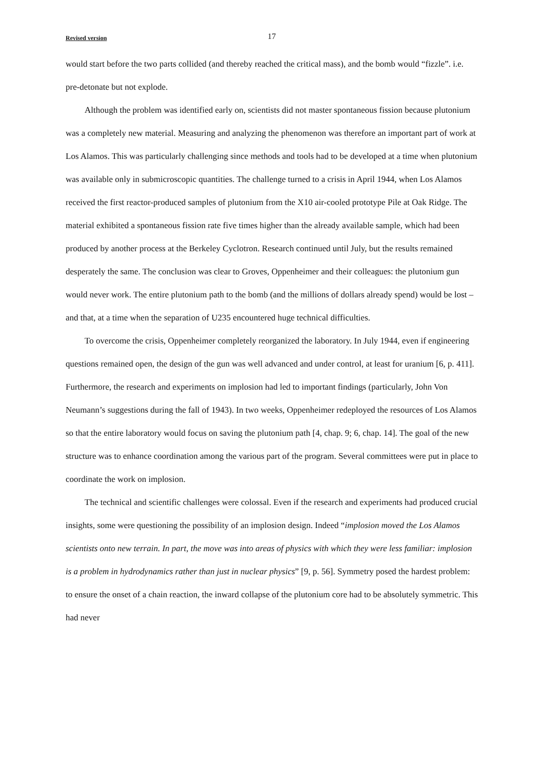Revised version 17
would start before the two parts collided (and thereby reached the critical mass), and the bomb would “fizzle”. i.e. pre-detonate but not explode.
Although the problem was identified early on, scientists did not master spontaneous fission because plutonium was a completely new material. Measuring and analyzing the phenomenon was therefore an important part of work at Los Alamos. This was particularly challenging since methods and tools had to be developed at a time when plutonium was available only in submicroscopic quantities. The challenge turned to a crisis in April 1944, when Los Alamos received the first reactor-produced samples of plutonium from the X10 air-cooled prototype Pile at Oak Ridge. The material exhibited a spontaneous fission rate five times higher than the already available sample, which had been produced by another process at the Berkeley Cyclotron. Research continued until July, but the results remained desperately the same. The conclusion was clear to Groves, Oppenheimer and their colleagues: the plutonium gun would never work. The entire plutonium path to the bomb (and the millions of dollars already spend) would be lost – and that, at a time when the separation of U235 encountered huge technical difficulties.
To overcome the crisis, Oppenheimer completely reorganized the laboratory. In July 1944, even if engineering questions remained open, the design of the gun was well advanced and under control, at least for uranium [6, p. 411]. Furthermore, the research and experiments on implosion had led to important findings (particularly, John Von Neumann’s suggestions during the fall of 1943). In two weeks, Oppenheimer redeployed the resources of Los Alamos so that the entire laboratory would focus on saving the plutonium path [4, chap. 9; 6, chap. 14]. The goal of the new structure was to enhance coordination among the various part of the program. Several committees were put in place to coordinate the work on implosion.
The technical and scientific challenges were colossal. Even if the research and experiments had produced crucial insights, some were questioning the possibility of an implosion design. Indeed “implosion moved the Los Alamos scientists onto new terrain. In part, the move was into areas of physics with which they were less familiar: implosion is a problem in hydrodynamics rather than just in nuclear physics” [9, p. 56]. Symmetry posed the hardest problem: to ensure the onset of a chain reaction, the inward collapse of the plutonium core had to be absolutely symmetric. This had never